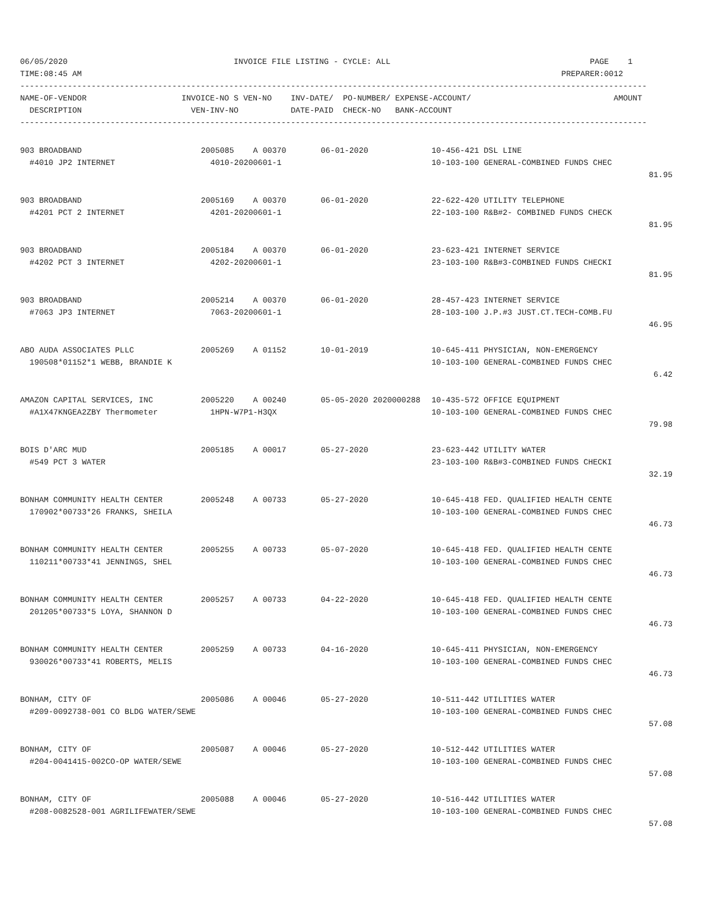06/05/2020                                   INVOICE FILE LISTING - CYCLE: ALL                                          PAGE    1
TIME:08:45 AM                                                                                                     PREPARER:0012
------------------------------------------------------------------------------------------------------------------------------------
NAME-OF-VENDOR                    INVOICE-NO S VEN-NO    INV-DATE/  PO-NUMBER/ EXPENSE-ACCOUNT/                              AMOUNT
  DESCRIPTION                       VEN-INV-NO           DATE-PAID  CHECK-NO   BANK-ACCOUNT
------------------------------------------------------------------------------------------------------------------------------------
| 903 BROADBAND | 2005085 A 00370 | 06-01-2020 | 10-456-421 DSL LINE | |
| #4010 JP2 INTERNET | 4010-20200601-1 | | 10-103-100 GENERAL-COMBINED FUNDS CHEC | |
| | | | | 81.95 |
| 903 BROADBAND | 2005169 A 00370 | 06-01-2020 | 22-622-420 UTILITY TELEPHONE | |
| #4201 PCT 2 INTERNET | 4201-20200601-1 | | 22-103-100 R&B#2- COMBINED FUNDS CHECK | |
| | | | | 81.95 |
| 903 BROADBAND | 2005184 A 00370 | 06-01-2020 | 23-623-421 INTERNET SERVICE | |
| #4202 PCT 3 INTERNET | 4202-20200601-1 | | 23-103-100 R&B#3-COMBINED FUNDS CHECKI | |
| | | | | 81.95 |
| 903 BROADBAND | 2005214 A 00370 | 06-01-2020 | 28-457-423 INTERNET SERVICE | |
| #7063 JP3 INTERNET | 7063-20200601-1 | | 28-103-100 J.P.#3 JUST.CT.TECH-COMB.FU | |
| | | | | 46.95 |
| ABO AUDA ASSOCIATES PLLC | 2005269 A 01152 | 10-01-2019 | 10-645-411 PHYSICIAN, NON-EMERGENCY | |
| 190508*01152*1 WEBB, BRANDIE K | | | 10-103-100 GENERAL-COMBINED FUNDS CHEC | |
| | | | | 6.42 |
| AMAZON CAPITAL SERVICES, INC | 2005220 A 00240 | 05-05-2020 2020000288 | 10-435-572 OFFICE EQUIPMENT | |
| #A1X47KNGEA2ZBY Thermometer | 1HPN-W7P1-H3QX | | 10-103-100 GENERAL-COMBINED FUNDS CHEC | |
| | | | | 79.98 |
| BOIS D'ARC MUD | 2005185 A 00017 | 05-27-2020 | 23-623-442 UTILITY WATER | |
| #549 PCT 3 WATER | | | 23-103-100 R&B#3-COMBINED FUNDS CHECKI | |
| | | | | 32.19 |
| BONHAM COMMUNITY HEALTH CENTER | 2005248 A 00733 | 05-27-2020 | 10-645-418 FED. QUALIFIED HEALTH CENTE | |
| 170902*00733*26 FRANKS, SHEILA | | | 10-103-100 GENERAL-COMBINED FUNDS CHEC | |
| | | | | 46.73 |
| BONHAM COMMUNITY HEALTH CENTER | 2005255 A 00733 | 05-07-2020 | 10-645-418 FED. QUALIFIED HEALTH CENTE | |
| 110211*00733*41 JENNINGS, SHEL | | | 10-103-100 GENERAL-COMBINED FUNDS CHEC | |
| | | | | 46.73 |
| BONHAM COMMUNITY HEALTH CENTER | 2005257 A 00733 | 04-22-2020 | 10-645-418 FED. QUALIFIED HEALTH CENTE | |
| 201205*00733*5 LOYA, SHANNON D | | | 10-103-100 GENERAL-COMBINED FUNDS CHEC | |
| | | | | 46.73 |
| BONHAM COMMUNITY HEALTH CENTER | 2005259 A 00733 | 04-16-2020 | 10-645-411 PHYSICIAN, NON-EMERGENCY | |
| 930026*00733*41 ROBERTS, MELIS | | | 10-103-100 GENERAL-COMBINED FUNDS CHEC | |
| | | | | 46.73 |
| BONHAM, CITY OF | 2005086 A 00046 | 05-27-2020 | 10-511-442 UTILITIES WATER | |
| #209-0092738-001 CO BLDG WATER/SEWE | | | 10-103-100 GENERAL-COMBINED FUNDS CHEC | |
| | | | | 57.08 |
| BONHAM, CITY OF | 2005087 A 00046 | 05-27-2020 | 10-512-442 UTILITIES WATER | |
| #204-0041415-002CO-OP WATER/SEWE | | | 10-103-100 GENERAL-COMBINED FUNDS CHEC | |
| | | | | 57.08 |
| BONHAM, CITY OF | 2005088 A 00046 | 05-27-2020 | 10-516-442 UTILITIES WATER | |
| #208-0082528-001 AGRILIFEWATER/SEWE | | | 10-103-100 GENERAL-COMBINED FUNDS CHEC | |
| | | | | 57.08 |